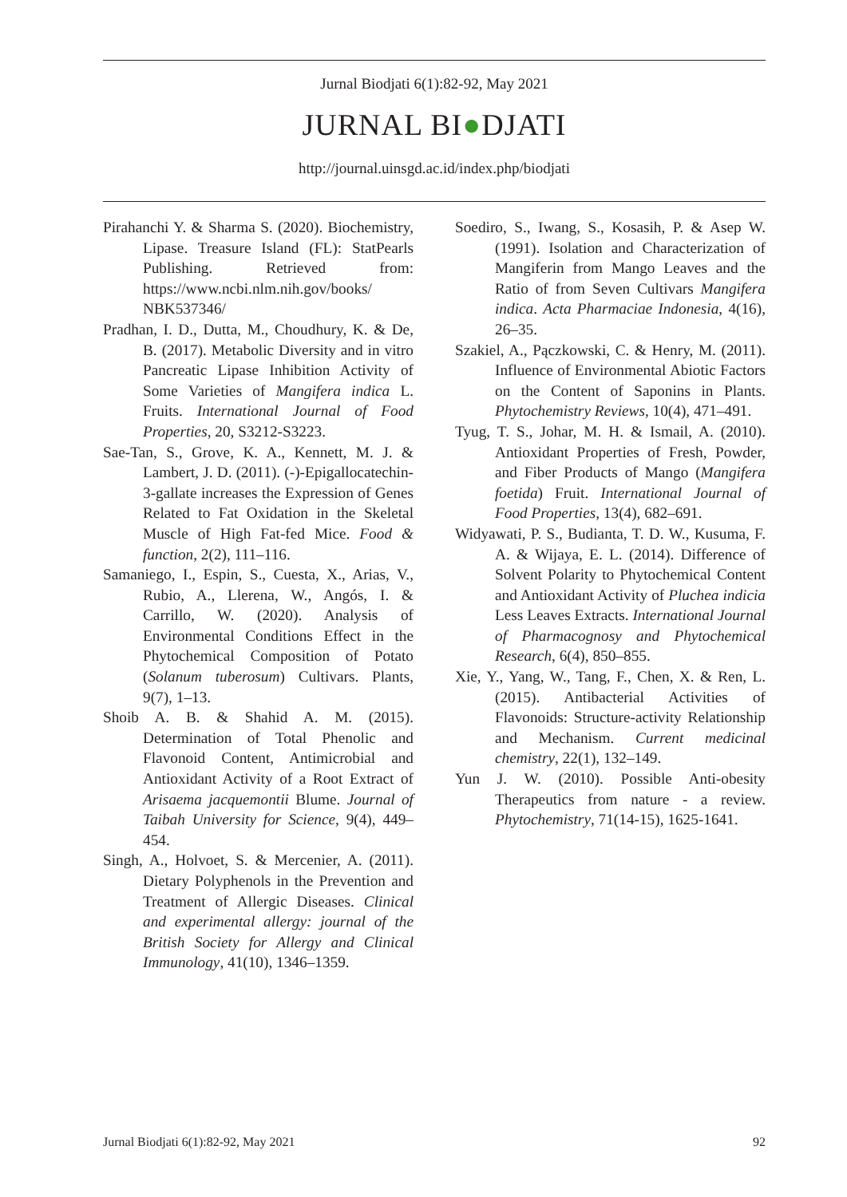Jurnal Biodjati 6(1):82-92, May 2021
JURNAL BI●DJATI
http://journal.uinsgd.ac.id/index.php/biodjati
Pirahanchi Y. & Sharma S. (2020). Biochemistry, Lipase. Treasure Island (FL): StatPearls Publishing. Retrieved from: https://www.ncbi.nlm.nih.gov/books/ NBK537346/
Pradhan, I. D., Dutta, M., Choudhury, K. & De, B. (2017). Metabolic Diversity and in vitro Pancreatic Lipase Inhibition Activity of Some Varieties of Mangifera indica L. Fruits. International Journal of Food Properties, 20, S3212-S3223.
Sae-Tan, S., Grove, K. A., Kennett, M. J. & Lambert, J. D. (2011). (-)-Epigallocatechin-3-gallate increases the Expression of Genes Related to Fat Oxidation in the Skeletal Muscle of High Fat-fed Mice. Food & function, 2(2), 111–116.
Samaniego, I., Espin, S., Cuesta, X., Arias, V., Rubio, A., Llerena, W., Angós, I. & Carrillo, W. (2020). Analysis of Environmental Conditions Effect in the Phytochemical Composition of Potato (Solanum tuberosum) Cultivars. Plants, 9(7), 1–13.
Shoib A. B. & Shahid A. M. (2015). Determination of Total Phenolic and Flavonoid Content, Antimicrobial and Antioxidant Activity of a Root Extract of Arisaema jacquemontii Blume. Journal of Taibah University for Science, 9(4), 449–454.
Singh, A., Holvoet, S. & Mercenier, A. (2011). Dietary Polyphenols in the Prevention and Treatment of Allergic Diseases. Clinical and experimental allergy: journal of the British Society for Allergy and Clinical Immunology, 41(10), 1346–1359.
Soediro, S., Iwang, S., Kosasih, P. & Asep W. (1991). Isolation and Characterization of Mangiferin from Mango Leaves and the Ratio of from Seven Cultivars Mangifera indica. Acta Pharmaciae Indonesia, 4(16), 26–35.
Szakiel, A., Pączkowski, C. & Henry, M. (2011). Influence of Environmental Abiotic Factors on the Content of Saponins in Plants. Phytochemistry Reviews, 10(4), 471–491.
Tyug, T. S., Johar, M. H. & Ismail, A. (2010). Antioxidant Properties of Fresh, Powder, and Fiber Products of Mango (Mangifera foetida) Fruit. International Journal of Food Properties, 13(4), 682–691.
Widyawati, P. S., Budianta, T. D. W., Kusuma, F. A. & Wijaya, E. L. (2014). Difference of Solvent Polarity to Phytochemical Content and Antioxidant Activity of Pluchea indicia Less Leaves Extracts. International Journal of Pharmacognosy and Phytochemical Research, 6(4), 850–855.
Xie, Y., Yang, W., Tang, F., Chen, X. & Ren, L. (2015). Antibacterial Activities of Flavonoids: Structure-activity Relationship and Mechanism. Current medicinal chemistry, 22(1), 132–149.
Yun J. W. (2010). Possible Anti-obesity Therapeutics from nature - a review. Phytochemistry, 71(14-15), 1625-1641.
Jurnal Biodjati 6(1):82-92, May 2021 92